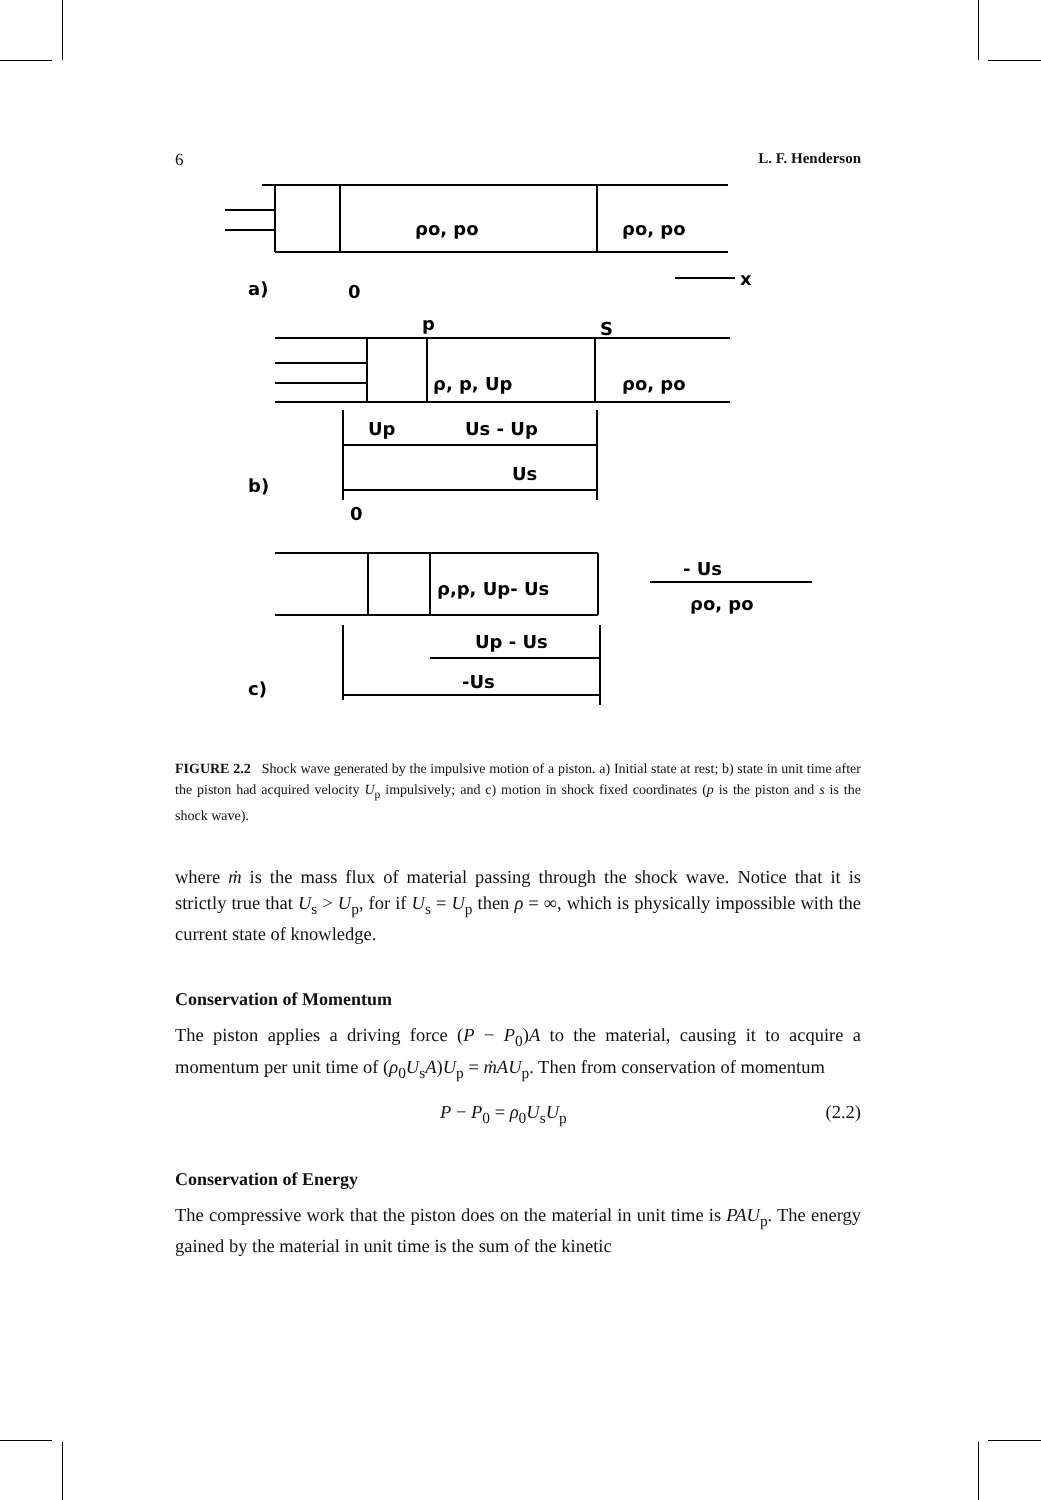6 L. F. Henderson
ρo, po
ρo, po
a)
0
x
p
S
ρ, p, Up
ρo, po
Up
Us - Up
Us
b)
0
ρ,p, Up- Us
- Us
ρo, po
Up - Us
-Us
c)
FIGURE 2.2 Shock wave generated by the impulsive motion of a piston. a) Initial state at rest; b) state in unit time after the piston had acquired velocity U<sub>p</sub> impulsively; and c) motion in shock fixed coordinates (p is the piston and s is the shock wave).
where ṁ is the mass flux of material passing through the shock wave. Notice that it is strictly true that U<sub>s</sub> > U<sub>p</sub>, for if U<sub>s</sub> = U<sub>p</sub> then ρ = ∞, which is physically impossible with the current state of knowledge.
Conservation of Momentum
The piston applies a driving force (P − P<sub>0</sub>)A to the material, causing it to acquire a momentum per unit time of (ρ<sub>0</sub>U<sub>s</sub>A)U<sub>p</sub> = ṁAU<sub>p</sub>. Then from conservation of momentum
P − P<sub>0</sub> = ρ<sub>0</sub>U<sub>s</sub>U<sub>p</sub> (2.2)
Conservation of Energy
The compressive work that the piston does on the material in unit time is PAU<sub>p</sub>. The energy gained by the material in unit time is the sum of the kinetic